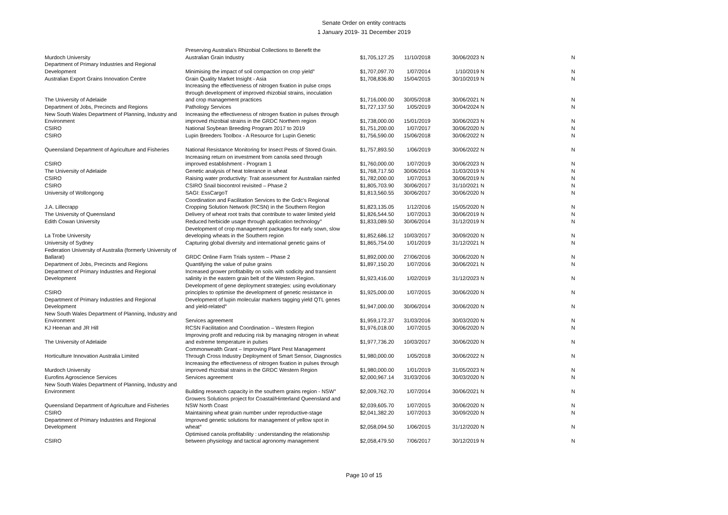Senate Order on entity contracts
1 January 2019- 31 December 2019
| Murdoch University | Preserving Australia’s Rhizobial Collections to Benefit the Australian Grain Industry | $1,705,127.25 | 11/10/2018 | 30/06/2023 | N | N |
| Department of Primary Industries and Regional Development | Minimising the impact of soil compaction on crop yield° | $1,707,097.70 | 1/07/2014 | 1/10/2019 | N | N |
| Australian Export Grains Innovation Centre | Grain Quality Market Insight - Asia | $1,708,836.80 | 15/04/2015 | 30/10/2019 | N | N |
| The University of Adelaide | Increasing the effectiveness of nitrogen fixation in pulse crops through development of improved rhizobial strains, inoculation and crop management practices | $1,716,000.00 | 30/05/2018 | 30/06/2021 | N | N |
| Department of Jobs, Precincts and Regions | Pathology Services | $1,727,137.50 | 1/05/2019 | 30/04/2024 | N | N |
| New South Wales Department of Planning, Industry and Environment | Increasing the effectiveness of nitrogen fixation in pulses through improved rhizobial strains in the GRDC Northern region | $1,738,000.00 | 15/01/2019 | 30/06/2023 | N | N |
| CSIRO | National Soybean Breeding Program 2017 to 2019 | $1,751,200.00 | 1/07/2017 | 30/06/2020 | N | N |
| CSIRO | Lupin Breeders Toolbox - A Resource for Lupin Genetic | $1,756,590.00 | 15/06/2018 | 30/06/2022 | N | N |
| Queensland Department of Agriculture and Fisheries | National Resistance Monitoring for Insect Pests of Stored Grain. | $1,757,893.50 | 1/06/2019 | 30/06/2022 | N | N |
| CSIRO | Increasing return on investment from canola seed through improved establishment - Program 1 | $1,760,000.00 | 1/07/2019 | 30/06/2023 | N | N |
| The University of Adelaide | Genetic analysis of heat tolerance in wheat | $1,768,717.50 | 30/06/2014 | 31/03/2019 | N | N |
| CSIRO | Raising water productivity: Trait assessment for Australian rainfed | $1,782,000.00 | 1/07/2013 | 30/06/2019 | N | N |
| CSIRO | CSIRO Snail biocontrol revisited – Phase 2 | $1,805,703.90 | 30/06/2017 | 31/10/2021 | N | N |
| University of Wollongong | SAGI: EssCargoT | $1,813,560.55 | 30/06/2017 | 30/06/2020 | N | N |
| J.A. Lillecrapp | Coordination and Facilitation Services to the Grdc's Regional Cropping Solution Network (RCSN) in the Southern Region | $1,823,135.05 | 1/12/2016 | 15/05/2020 | N | N |
| The University of Queensland | Delivery of wheat root traits that contribute to water limited yield | $1,826,544.50 | 1/07/2013 | 30/06/2019 | N | N |
| Edith Cowan University | Reduced herbicide usage through application technology° | $1,833,089.50 | 30/06/2014 | 31/12/2019 | N | N |
| La Trobe University | Development of crop management packages for early sown, slow developing wheats in the Southern region | $1,852,686.12 | 10/03/2017 | 30/09/2020 | N | N |
| University of Sydney | Capturing global diversity and international genetic gains of | $1,865,754.00 | 1/01/2019 | 31/12/2021 | N | N |
| Federation University of Australia (formerly University of Ballarat) | GRDC Online Farm Trials system – Phase 2 | $1,892,000.00 | 27/06/2016 | 30/06/2020 | N | N |
| Department of Jobs, Precincts and Regions | Quantifying the value of pulse grains | $1,897,150.20 | 1/07/2016 | 30/06/2021 | N | N |
| Department of Primary Industries and Regional Development | Increased grower profitability on soils with sodicity and transient salinity in the eastern grain belt of the Western Region. | $1,923,416.00 | 1/02/2019 | 31/12/2023 | N | N |
| CSIRO | Development of gene deployment strategies: using evolutionary principles to optimise the development of genetic resistance in | $1,925,000.00 | 1/07/2015 | 30/06/2020 | N | N |
| Department of Primary Industries and Regional Development | Development of lupin molecular markers tagging yield QTL genes and yield-related° | $1,947,000.00 | 30/06/2014 | 30/06/2020 | N | N |
| New South Wales Department of Planning, Industry and Environment | Services agreement | $1,959,172.37 | 31/03/2016 | 30/03/2020 | N | N |
| KJ Heenan and JR Hill | RCSN Facilitation and Coordination – Western Region | $1,976,018.00 | 1/07/2015 | 30/06/2020 | N | N |
| The University of Adelaide | Improving profit and reducing risk by managing nitrogen in wheat and extreme temperature in pulses | $1,977,736.20 | 10/03/2017 | 30/06/2020 | N | N |
| Horticulture Innovation Australia Limited | Commonwealth Grant – Improving Plant Pest Management Through Cross Industry Deployment of Smart Sensor, Diagnostics | $1,980,000.00 | 1/05/2018 | 30/06/2022 | N | N |
| Murdoch University | Increasing the effectiveness of nitrogen fixation in pulses through improved rhizobial strains in the GRDC Western Region | $1,980,000.00 | 1/01/2019 | 31/05/2023 | N | N |
| Eurofins Agroscience Services | Services agreement | $2,000,967.14 | 31/03/2016 | 30/03/2020 | N | N |
| New South Wales Department of Planning, Industry and Environment | Building research capacity in the southern grains region - NSW° | $2,009,762.70 | 1/07/2014 | 30/06/2021 | N | N |
| Queensland Department of Agriculture and Fisheries | Growers Solutions project for Coastal/Hinterland Queensland and NSW North Coast | $2,039,605.70 | 1/07/2015 | 30/06/2020 | N | N |
| CSIRO | Maintaining wheat grain number under reproductive-stage | $2,041,382.20 | 1/07/2013 | 30/09/2020 | N | N |
| Department of Primary Industries and Regional Development | Improved genetic solutions for management of yellow spot in wheat° | $2,058,094.50 | 1/06/2015 | 31/12/2020 | N | N |
| CSIRO | Optimised canola profitability : understanding the relationship between physiology and tactical agronomy management | $2,058,479.50 | 7/06/2017 | 30/12/2019 | N | N |
Page 10 of 15